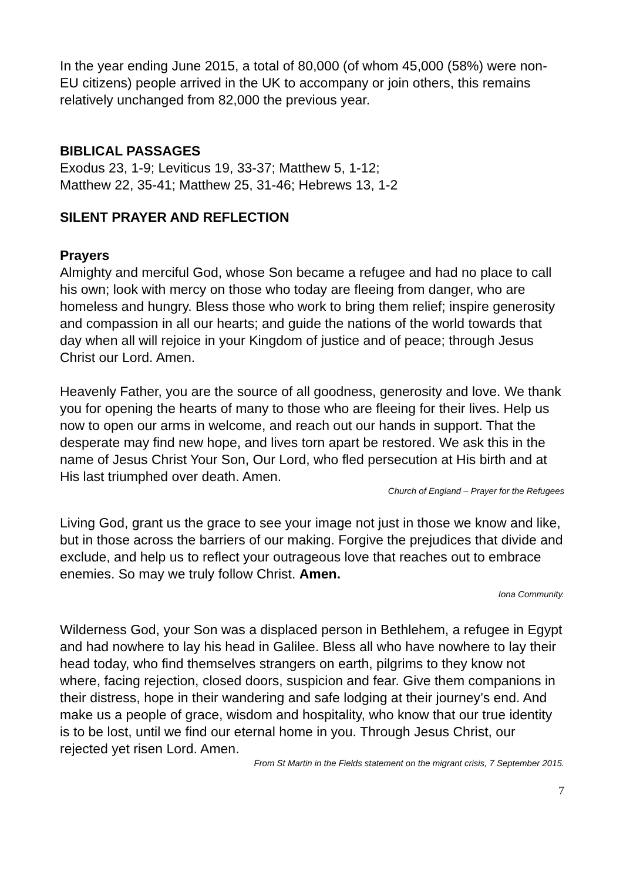In the year ending June 2015, a total of 80,000 (of whom 45,000 (58%) were non-EU citizens) people arrived in the UK to accompany or join others, this remains relatively unchanged from 82,000 the previous year.
BIBLICAL PASSAGES
Exodus 23, 1-9; Leviticus 19, 33-37; Matthew 5, 1-12;
Matthew 22, 35-41; Matthew 25, 31-46; Hebrews 13, 1-2
SILENT PRAYER AND REFLECTION
Prayers
Almighty and merciful God, whose Son became a refugee and had no place to call his own; look with mercy on those who today are fleeing from danger, who are homeless and hungry. Bless those who work to bring them relief; inspire generosity and compassion in all our hearts; and guide the nations of the world towards that day when all will rejoice in your Kingdom of justice and of peace; through Jesus Christ our Lord. Amen.
Heavenly Father, you are the source of all goodness, generosity and love. We thank you for opening the hearts of many to those who are fleeing for their lives. Help us now to open our arms in welcome, and reach out our hands in support. That the desperate may find new hope, and lives torn apart be restored. We ask this in the name of Jesus Christ Your Son, Our Lord, who fled persecution at His birth and at His last triumphed over death. Amen.
Church of England – Prayer for the Refugees
Living God, grant us the grace to see your image not just in those we know and like, but in those across the barriers of our making. Forgive the prejudices that divide and exclude, and help us to reflect your outrageous love that reaches out to embrace enemies. So may we truly follow Christ. Amen.
Iona Community.
Wilderness God, your Son was a displaced person in Bethlehem, a refugee in Egypt and had nowhere to lay his head in Galilee. Bless all who have nowhere to lay their head today, who find themselves strangers on earth, pilgrims to they know not where, facing rejection, closed doors, suspicion and fear. Give them companions in their distress, hope in their wandering and safe lodging at their journey’s end. And make us a people of grace, wisdom and hospitality, who know that our true identity is to be lost, until we find our eternal home in you. Through Jesus Christ, our rejected yet risen Lord. Amen.
From St Martin in the Fields statement on the migrant crisis, 7 September 2015.
7